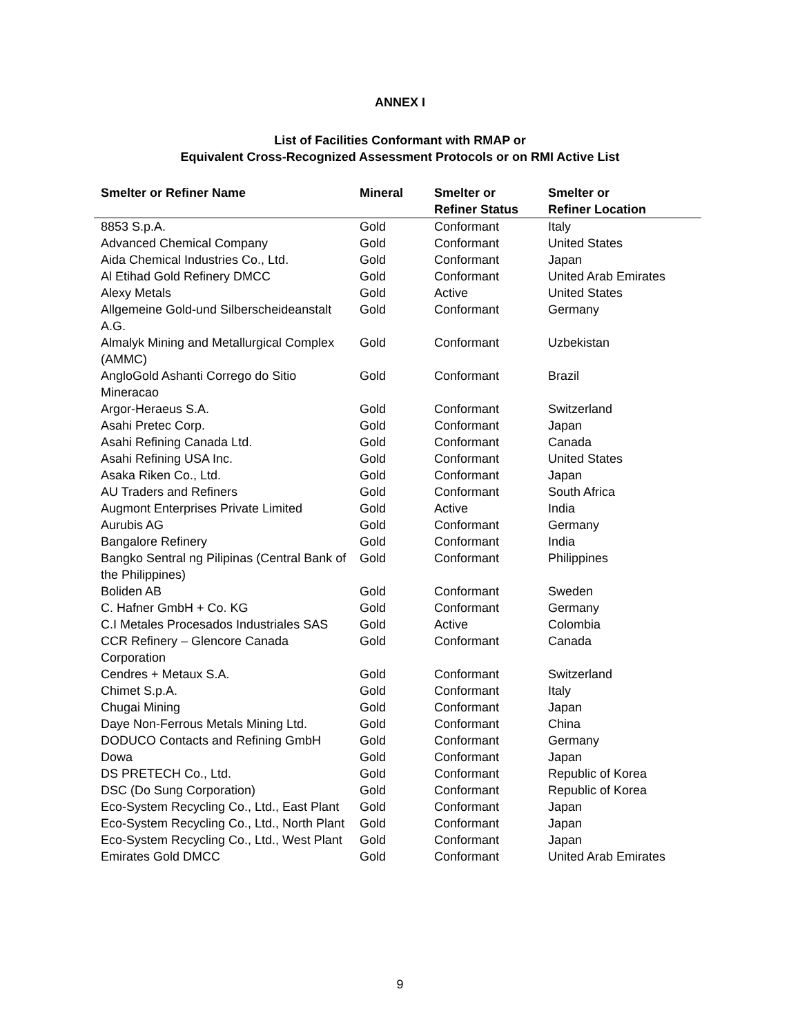ANNEX I
List of Facilities Conformant with RMAP or
Equivalent Cross-Recognized Assessment Protocols or on RMI Active List
| Smelter or Refiner Name | Mineral | Smelter or Refiner Status | Smelter or Refiner Location |
| --- | --- | --- | --- |
| 8853 S.p.A. | Gold | Conformant | Italy |
| Advanced Chemical Company | Gold | Conformant | United States |
| Aida Chemical Industries Co., Ltd. | Gold | Conformant | Japan |
| Al Etihad Gold Refinery DMCC | Gold | Conformant | United Arab Emirates |
| Alexy Metals | Gold | Active | United States |
| Allgemeine Gold-und Silberscheideanstalt A.G. | Gold | Conformant | Germany |
| Almalyk Mining and Metallurgical Complex (AMMC) | Gold | Conformant | Uzbekistan |
| AngloGold Ashanti Corrego do Sitio Mineracao | Gold | Conformant | Brazil |
| Argor-Heraeus S.A. | Gold | Conformant | Switzerland |
| Asahi Pretec Corp. | Gold | Conformant | Japan |
| Asahi Refining Canada Ltd. | Gold | Conformant | Canada |
| Asahi Refining USA Inc. | Gold | Conformant | United States |
| Asaka Riken Co., Ltd. | Gold | Conformant | Japan |
| AU Traders and Refiners | Gold | Conformant | South Africa |
| Augmont Enterprises Private Limited | Gold | Active | India |
| Aurubis AG | Gold | Conformant | Germany |
| Bangalore Refinery | Gold | Conformant | India |
| Bangko Sentral ng Pilipinas (Central Bank of the Philippines) | Gold | Conformant | Philippines |
| Boliden AB | Gold | Conformant | Sweden |
| C. Hafner GmbH + Co. KG | Gold | Conformant | Germany |
| C.I Metales Procesados Industriales SAS | Gold | Active | Colombia |
| CCR Refinery – Glencore Canada Corporation | Gold | Conformant | Canada |
| Cendres + Metaux S.A. | Gold | Conformant | Switzerland |
| Chimet S.p.A. | Gold | Conformant | Italy |
| Chugai Mining | Gold | Conformant | Japan |
| Daye Non-Ferrous Metals Mining Ltd. | Gold | Conformant | China |
| DODUCO Contacts and Refining GmbH | Gold | Conformant | Germany |
| Dowa | Gold | Conformant | Japan |
| DS PRETECH Co., Ltd. | Gold | Conformant | Republic of Korea |
| DSC (Do Sung Corporation) | Gold | Conformant | Republic of Korea |
| Eco-System Recycling Co., Ltd., East Plant | Gold | Conformant | Japan |
| Eco-System Recycling Co., Ltd., North Plant | Gold | Conformant | Japan |
| Eco-System Recycling Co., Ltd., West Plant | Gold | Conformant | Japan |
| Emirates Gold DMCC | Gold | Conformant | United Arab Emirates |
9